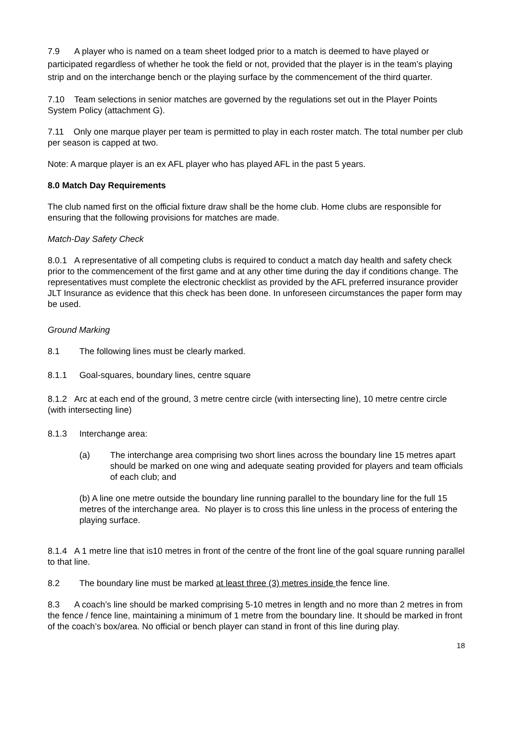7.9 A player who is named on a team sheet lodged prior to a match is deemed to have played or participated regardless of whether he took the field or not, provided that the player is in the team’s playing strip and on the interchange bench or the playing surface by the commencement of the third quarter.
7.10 Team selections in senior matches are governed by the regulations set out in the Player Points System Policy (attachment G).
7.11 Only one marque player per team is permitted to play in each roster match. The total number per club per season is capped at two.
Note: A marque player is an ex AFL player who has played AFL in the past 5 years.
8.0 Match Day Requirements
The club named first on the official fixture draw shall be the home club. Home clubs are responsible for ensuring that the following provisions for matches are made.
Match-Day Safety Check
8.0.1 A representative of all competing clubs is required to conduct a match day health and safety check prior to the commencement of the first game and at any other time during the day if conditions change. The representatives must complete the electronic checklist as provided by the AFL preferred insurance provider JLT Insurance as evidence that this check has been done. In unforeseen circumstances the paper form may be used.
Ground Marking
8.1 The following lines must be clearly marked.
8.1.1 Goal-squares, boundary lines, centre square
8.1.2 Arc at each end of the ground, 3 metre centre circle (with intersecting line), 10 metre centre circle (with intersecting line)
8.1.3 Interchange area:
(a) The interchange area comprising two short lines across the boundary line 15 metres apart should be marked on one wing and adequate seating provided for players and team officials of each club; and
(b) A line one metre outside the boundary line running parallel to the boundary line for the full 15 metres of the interchange area. No player is to cross this line unless in the process of entering the playing surface.
8.1.4 A 1 metre line that is10 metres in front of the centre of the front line of the goal square running parallel to that line.
8.2 The boundary line must be marked at least three (3) metres inside the fence line.
8.3 A coach’s line should be marked comprising 5-10 metres in length and no more than 2 metres in from the fence / fence line, maintaining a minimum of 1 metre from the boundary line. It should be marked in front of the coach’s box/area. No official or bench player can stand in front of this line during play.
18